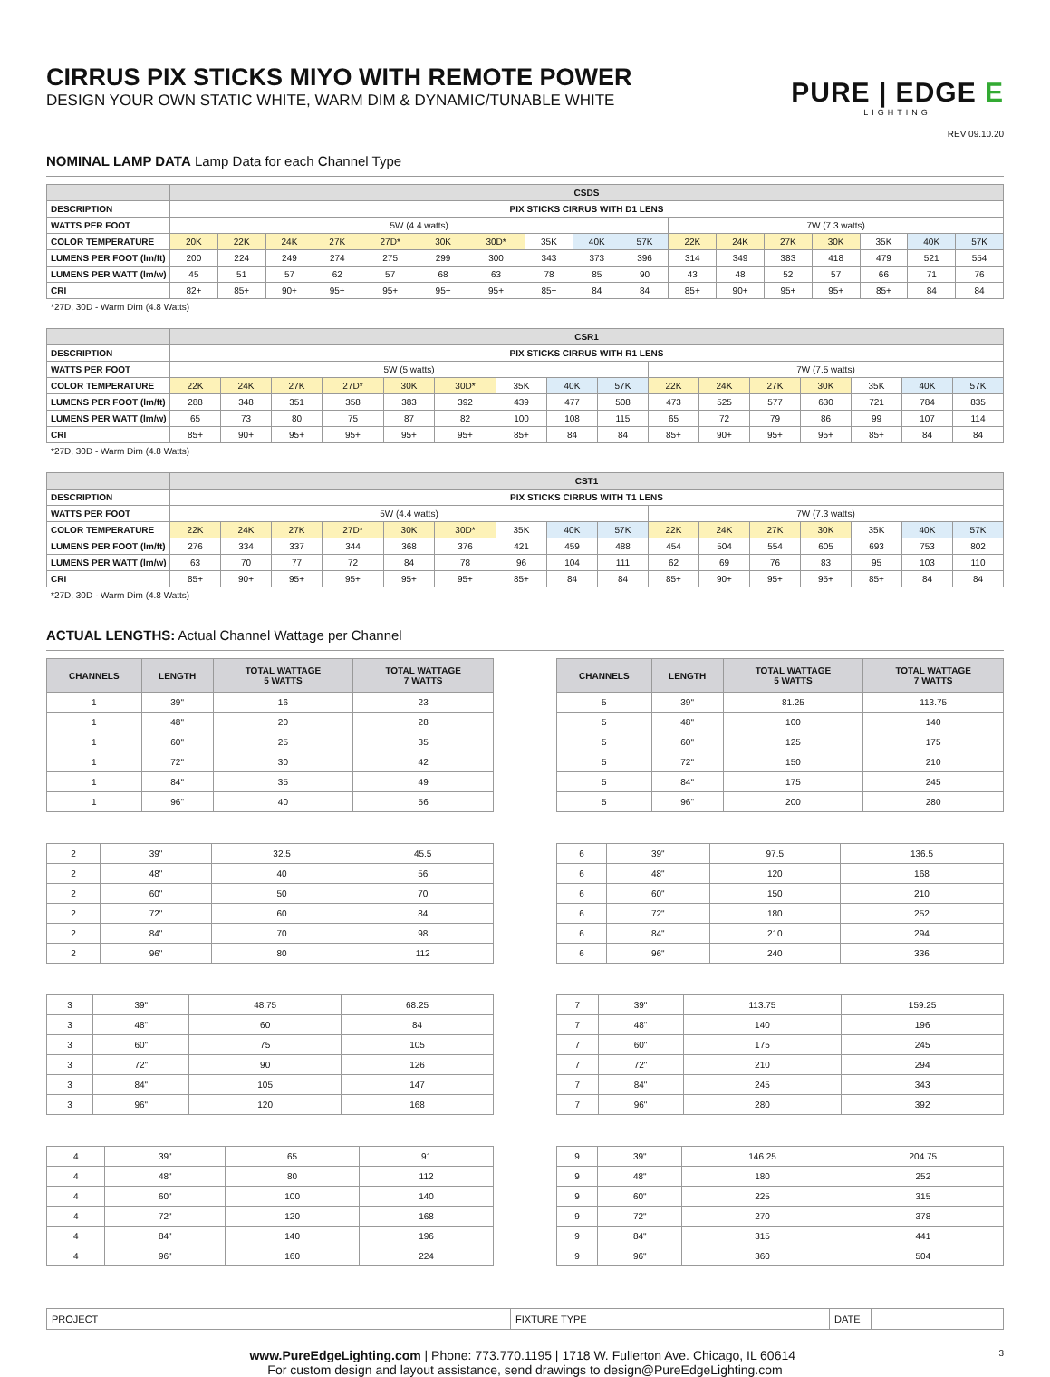CIRRUS PIX STICKS MIYO WITH REMOTE POWER
DESIGN YOUR OWN STATIC WHITE, WARM DIM & DYNAMIC/TUNABLE WHITE
PURE | EDGE E
LIGHTING
REV 09.10.20
NOMINAL LAMP DATA Lamp Data for each Channel Type
| | CSDS | | | | | | | | | | | | | | | | |
| DESCRIPTION | PIX STICKS CIRRUS WITH D1 LENS | | | | | | | | | | | | | | | | |
| WATTS PER FOOT | 5W (4.4 watts) | | | | | | | | | | 7W (7.3 watts) | | | | | | |
| COLOR TEMPERATURE | 20K | 22K | 24K | 27K | 27D* | 30K | 30D* | 35K | 40K | 57K | 22K | 24K | 27K | 30K | 35K | 40K | 57K |
| LUMENS PER FOOT (lm/ft) | 200 | 224 | 249 | 274 | 275 | 299 | 300 | 343 | 373 | 396 | 314 | 349 | 383 | 418 | 479 | 521 | 554 |
| LUMENS PER WATT (lm/w) | 45 | 51 | 57 | 62 | 57 | 68 | 63 | 78 | 85 | 90 | 43 | 48 | 52 | 57 | 66 | 71 | 76 |
| CRI | 82+ | 85+ | 90+ | 95+ | 95+ | 95+ | 95+ | 85+ | 84 | 84 | 85+ | 90+ | 95+ | 95+ | 85+ | 84 | 84 |
*27D, 30D - Warm Dim (4.8 Watts)
| | CSR1 | | | | | | | | | | | | | | | |
| DESCRIPTION | PIX STICKS CIRRUS WITH R1 LENS | | | | | | | | | | | | | | | |
| WATTS PER FOOT | 5W (5 watts) | | | | | | | | | 7W (7.5 watts) | | | | | | |
| COLOR TEMPERATURE | 22K | 24K | 27K | 27D* | 30K | 30D* | 35K | 40K | 57K | 22K | 24K | 27K | 30K | 35K | 40K | 57K |
| LUMENS PER FOOT (lm/ft) | 288 | 348 | 351 | 358 | 383 | 392 | 439 | 477 | 508 | 473 | 525 | 577 | 630 | 721 | 784 | 835 |
| LUMENS PER WATT (lm/w) | 65 | 73 | 80 | 75 | 87 | 82 | 100 | 108 | 115 | 65 | 72 | 79 | 86 | 99 | 107 | 114 |
| CRI | 85+ | 90+ | 95+ | 95+ | 95+ | 95+ | 85+ | 84 | 84 | 85+ | 90+ | 95+ | 95+ | 85+ | 84 | 84 |
*27D, 30D - Warm Dim (4.8 Watts)
| | CST1 | | | | | | | | | | | | | | | |
| DESCRIPTION | PIX STICKS CIRRUS WITH T1 LENS | | | | | | | | | | | | | | | |
| WATTS PER FOOT | 5W (4.4 watts) | | | | | | | | | 7W (7.3 watts) | | | | | | |
| COLOR TEMPERATURE | 22K | 24K | 27K | 27D* | 30K | 30D* | 35K | 40K | 57K | 22K | 24K | 27K | 30K | 35K | 40K | 57K |
| LUMENS PER FOOT (lm/ft) | 276 | 334 | 337 | 344 | 368 | 376 | 421 | 459 | 488 | 454 | 504 | 554 | 605 | 693 | 753 | 802 |
| LUMENS PER WATT (lm/w) | 63 | 70 | 77 | 72 | 84 | 78 | 96 | 104 | 111 | 62 | 69 | 76 | 83 | 95 | 103 | 110 |
| CRI | 85+ | 90+ | 95+ | 95+ | 95+ | 95+ | 85+ | 84 | 84 | 85+ | 90+ | 95+ | 95+ | 85+ | 84 | 84 |
*27D, 30D - Warm Dim (4.8 Watts)
ACTUAL LENGTHS: Actual Channel Wattage per Channel
| CHANNELS | LENGTH | TOTAL WATTAGE 5 WATTS | TOTAL WATTAGE 7 WATTS |
| --- | --- | --- | --- |
| 1 | 39" | 16 | 23 |
| 1 | 48" | 20 | 28 |
| 1 | 60" | 25 | 35 |
| 1 | 72" | 30 | 42 |
| 1 | 84" | 35 | 49 |
| 1 | 96" | 40 | 56 |
| CHANNELS | LENGTH | TOTAL WATTAGE 5 WATTS | TOTAL WATTAGE 7 WATTS |
| --- | --- | --- | --- |
| 5 | 39" | 81.25 | 113.75 |
| 5 | 48" | 100 | 140 |
| 5 | 60" | 125 | 175 |
| 5 | 72" | 150 | 210 |
| 5 | 84" | 175 | 245 |
| 5 | 96" | 200 | 280 |
| 2 | 39" | 32.5 | 45.5 |
| 2 | 48" | 40 | 56 |
| 2 | 60" | 50 | 70 |
| 2 | 72" | 60 | 84 |
| 2 | 84" | 70 | 98 |
| 2 | 96" | 80 | 112 |
| 6 | 39" | 97.5 | 136.5 |
| 6 | 48" | 120 | 168 |
| 6 | 60" | 150 | 210 |
| 6 | 72" | 180 | 252 |
| 6 | 84" | 210 | 294 |
| 6 | 96" | 240 | 336 |
| 3 | 39" | 48.75 | 68.25 |
| 3 | 48" | 60 | 84 |
| 3 | 60" | 75 | 105 |
| 3 | 72" | 90 | 126 |
| 3 | 84" | 105 | 147 |
| 3 | 96" | 120 | 168 |
| 7 | 39" | 113.75 | 159.25 |
| 7 | 48" | 140 | 196 |
| 7 | 60" | 175 | 245 |
| 7 | 72" | 210 | 294 |
| 7 | 84" | 245 | 343 |
| 7 | 96" | 280 | 392 |
| 4 | 39" | 65 | 91 |
| 4 | 48" | 80 | 112 |
| 4 | 60" | 100 | 140 |
| 4 | 72" | 120 | 168 |
| 4 | 84" | 140 | 196 |
| 4 | 96" | 160 | 224 |
| 9 | 39" | 146.25 | 204.75 |
| 9 | 48" | 180 | 252 |
| 9 | 60" | 225 | 315 |
| 9 | 72" | 270 | 378 |
| 9 | 84" | 315 | 441 |
| 9 | 96" | 360 | 504 |
| PROJECT | | FIXTURE TYPE | | DATE | |
www.PureEdgeLighting.com | Phone: 773.770.1195 | 1718 W. Fullerton Ave. Chicago, IL 60614 3
For custom design and layout assistance, send drawings to design@PureEdgeLighting.com